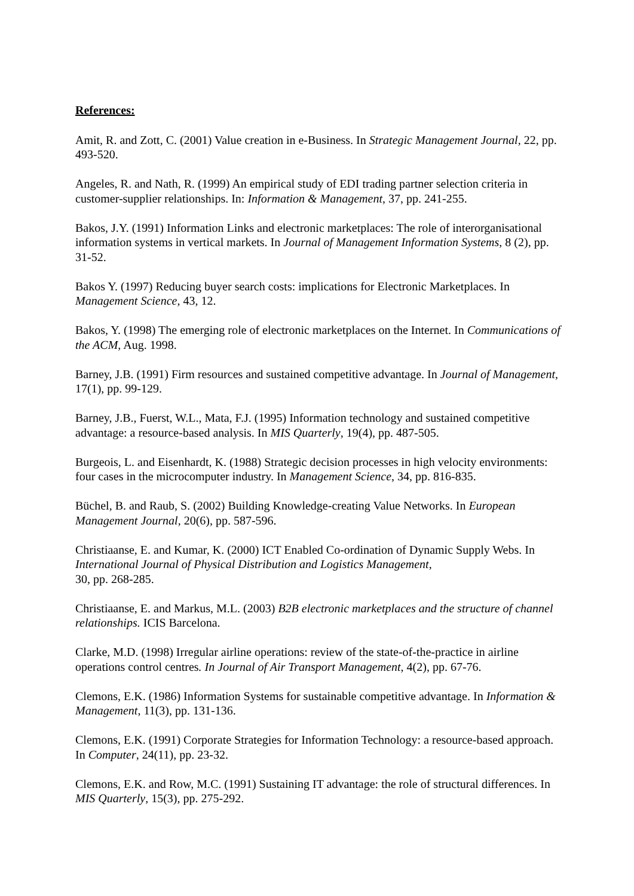References:
Amit, R. and Zott, C. (2001) Value creation in e-Business. In Strategic Management Journal, 22, pp. 493-520.
Angeles, R. and Nath, R. (1999) An empirical study of EDI trading partner selection criteria in customer-supplier relationships. In: Information & Management, 37, pp. 241-255.
Bakos, J.Y. (1991) Information Links and electronic marketplaces: The role of interorganisational information systems in vertical markets. In Journal of Management Information Systems, 8 (2), pp. 31-52.
Bakos Y. (1997) Reducing buyer search costs: implications for Electronic Marketplaces. In Management Science, 43, 12.
Bakos, Y. (1998) The emerging role of electronic marketplaces on the Internet. In Communications of the ACM, Aug. 1998.
Barney, J.B. (1991) Firm resources and sustained competitive advantage. In Journal of Management, 17(1), pp. 99-129.
Barney, J.B., Fuerst, W.L., Mata, F.J. (1995) Information technology and sustained competitive advantage: a resource-based analysis. In MIS Quarterly, 19(4), pp. 487-505.
Burgeois, L. and Eisenhardt, K. (1988) Strategic decision processes in high velocity environments: four cases in the microcomputer industry. In Management Science, 34, pp. 816-835.
Büchel, B. and Raub, S. (2002) Building Knowledge-creating Value Networks. In European Management Journal, 20(6), pp. 587-596.
Christiaanse, E. and Kumar, K. (2000) ICT Enabled Co-ordination of Dynamic Supply Webs. In International Journal of Physical Distribution and Logistics Management,
30, pp. 268-285.
Christiaanse, E. and Markus, M.L. (2003) B2B electronic marketplaces and the structure of channel relationships. ICIS Barcelona.
Clarke, M.D. (1998) Irregular airline operations: review of the state-of-the-practice in airline operations control centres. In Journal of Air Transport Management, 4(2), pp. 67-76.
Clemons, E.K. (1986) Information Systems for sustainable competitive advantage. In Information & Management, 11(3), pp. 131-136.
Clemons, E.K. (1991) Corporate Strategies for Information Technology: a resource-based approach. In Computer, 24(11), pp. 23-32.
Clemons, E.K. and Row, M.C. (1991) Sustaining IT advantage: the role of structural differences. In MIS Quarterly, 15(3), pp. 275-292.